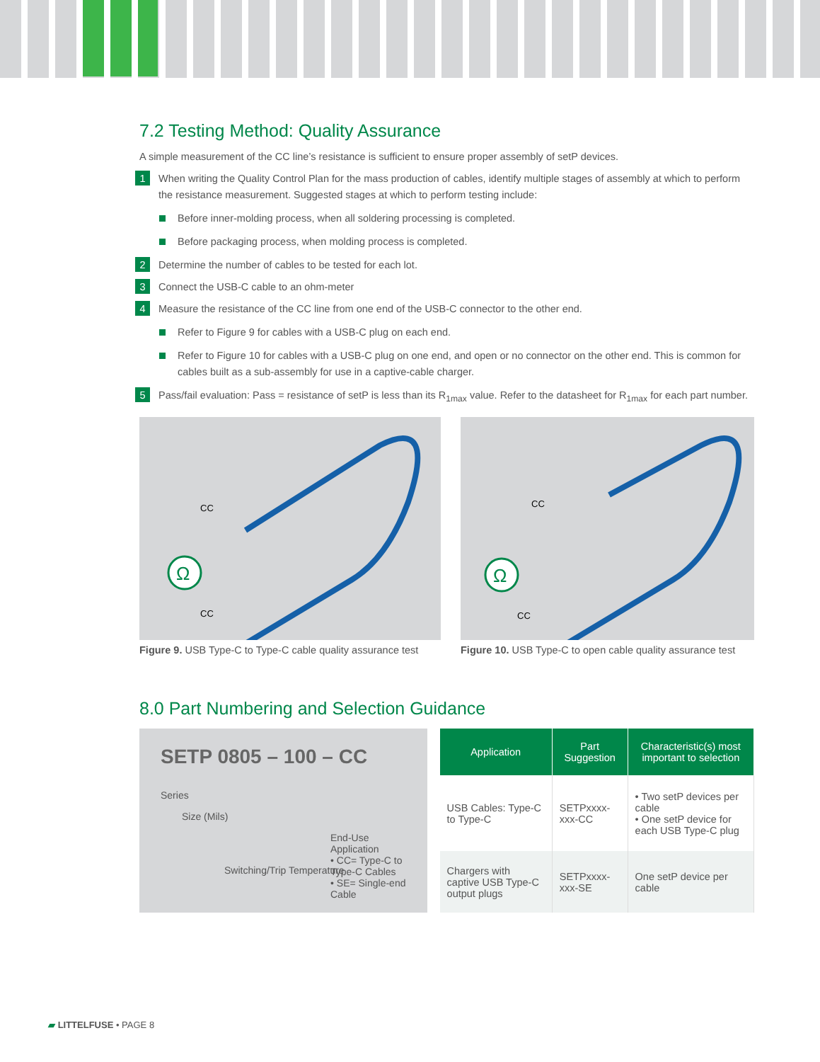7.2 Testing Method: Quality Assurance
A simple measurement of the CC line’s resistance is sufficient to ensure proper assembly of setP devices.
1 When writing the Quality Control Plan for the mass production of cables, identify multiple stages of assembly at which to perform the resistance measurement. Suggested stages at which to perform testing include:
Before inner-molding process, when all soldering processing is completed.
Before packaging process, when molding process is completed.
2 Determine the number of cables to be tested for each lot.
3 Connect the USB-C cable to an ohm-meter
4 Measure the resistance of the CC line from one end of the USB-C connector to the other end.
Refer to Figure 9 for cables with a USB-C plug on each end.
Refer to Figure 10 for cables with a USB-C plug on one end, and open or no connector on the other end. This is common for cables built as a sub-assembly for use in a captive-cable charger.
5 Pass/fail evaluation: Pass = resistance of setP is less than its R<sub>1max</sub> value. Refer to the datasheet for R<sub>1max</sub> for each part number.
Ω
CC
CC
Figure 9. USB Type-C to Type-C cable quality assurance test
Ω
CC
CC
Figure 10. USB Type-C to open cable quality assurance test
8.0 Part Numbering and Selection Guidance
SETP 0805 – 100 – CC
Series
Size (Mils)
End-Use Application
• CC= Type-C to Type-C Cables
• SE= Single-end Cable
Switching/Trip Temperature
| Application | Part Suggestion | Characteristic(s) most important to selection |
| --- | --- | --- |
| USB Cables: Type-C to Type-C | SETPxxxx-xxx-CC | • Two setP devices per cable • One setP device for each USB Type-C plug |
| Chargers with captive USB Type-C output plugs | SETPxxxx-xxx-SE | One setP device per cable |
▰ LITTELFUSE • PAGE 8